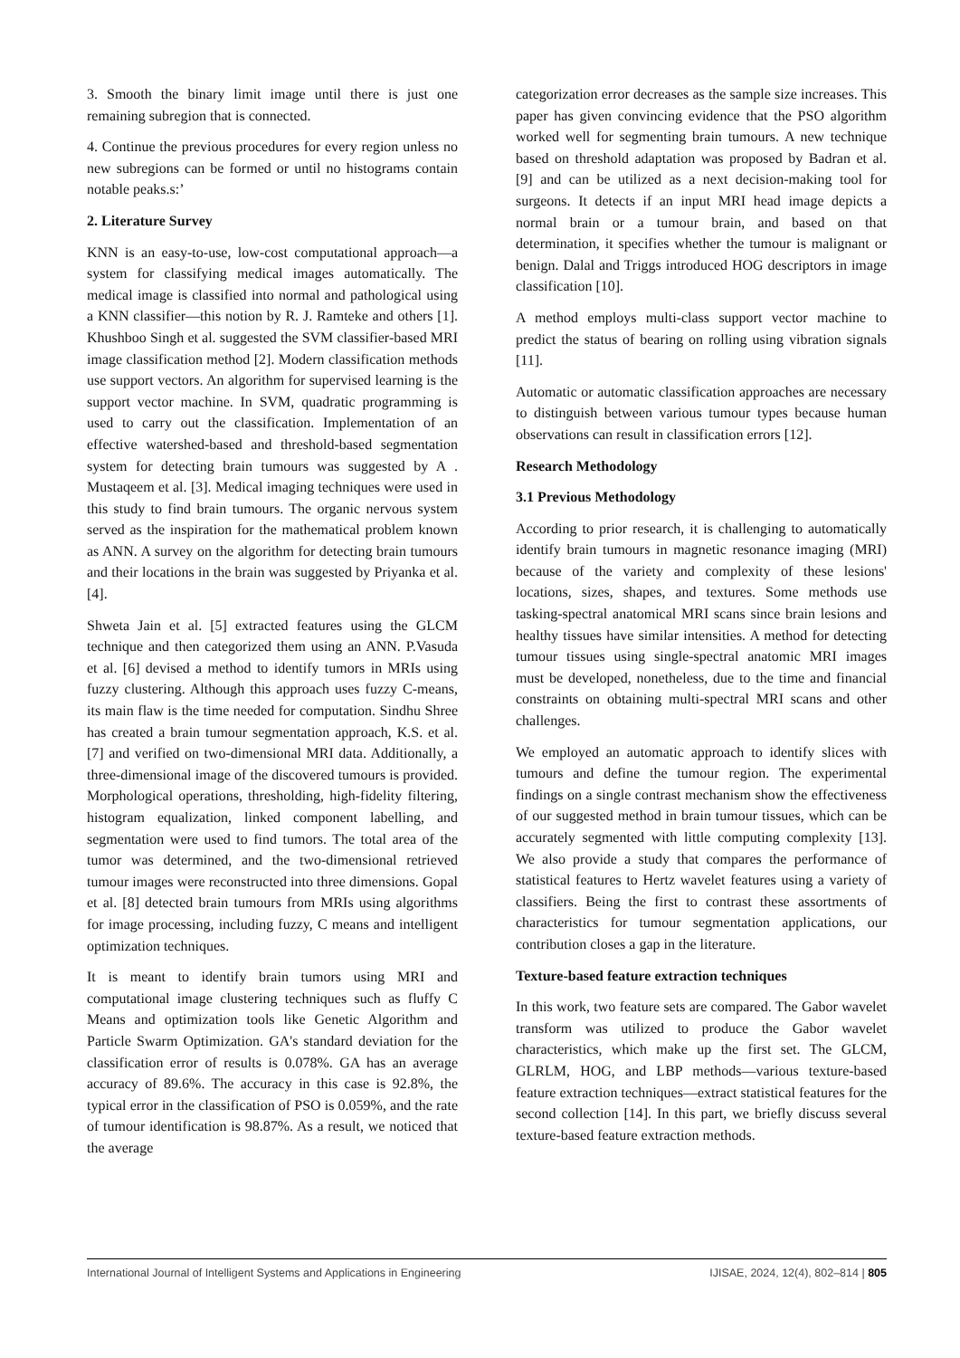3. Smooth the binary limit image until there is just one remaining subregion that is connected.
4. Continue the previous procedures for every region unless no new subregions can be formed or until no histograms contain notable peaks.s:’
2. Literature Survey
KNN is an easy-to-use, low-cost computational approach—a system for classifying medical images automatically. The medical image is classified into normal and pathological using a KNN classifier—this notion by R. J. Ramteke and others [1]. Khushboo Singh et al. suggested the SVM classifier-based MRI image classification method [2]. Modern classification methods use support vectors. An algorithm for supervised learning is the support vector machine. In SVM, quadratic programming is used to carry out the classification. Implementation of an effective watershed-based and threshold-based segmentation system for detecting brain tumours was suggested by A . Mustaqeem et al. [3]. Medical imaging techniques were used in this study to find brain tumours. The organic nervous system served as the inspiration for the mathematical problem known as ANN. A survey on the algorithm for detecting brain tumours and their locations in the brain was suggested by Priyanka et al. [4].
Shweta Jain et al. [5] extracted features using the GLCM technique and then categorized them using an ANN. P.Vasuda et al. [6] devised a method to identify tumors in MRIs using fuzzy clustering. Although this approach uses fuzzy C-means, its main flaw is the time needed for computation. Sindhu Shree has created a brain tumour segmentation approach, K.S. et al. [7] and verified on two-dimensional MRI data. Additionally, a three-dimensional image of the discovered tumours is provided. Morphological operations, thresholding, high-fidelity filtering, histogram equalization, linked component labelling, and segmentation were used to find tumors. The total area of the tumor was determined, and the two-dimensional retrieved tumour images were reconstructed into three dimensions. Gopal et al. [8] detected brain tumours from MRIs using algorithms for image processing, including fuzzy, C means and intelligent optimization techniques.
It is meant to identify brain tumors using MRI and computational image clustering techniques such as fluffy C Means and optimization tools like Genetic Algorithm and Particle Swarm Optimization. GA's standard deviation for the classification error of results is 0.078%. GA has an average accuracy of 89.6%. The accuracy in this case is 92.8%, the typical error in the classification of PSO is 0.059%, and the rate of tumour identification is 98.87%. As a result, we noticed that the average
categorization error decreases as the sample size increases. This paper has given convincing evidence that the PSO algorithm worked well for segmenting brain tumours. A new technique based on threshold adaptation was proposed by Badran et al. [9] and can be utilized as a next decision-making tool for surgeons. It detects if an input MRI head image depicts a normal brain or a tumour brain, and based on that determination, it specifies whether the tumour is malignant or benign. Dalal and Triggs introduced HOG descriptors in image classification [10].
A method employs multi-class support vector machine to predict the status of bearing on rolling using vibration signals [11].
Automatic or automatic classification approaches are necessary to distinguish between various tumour types because human observations can result in classification errors [12].
Research Methodology
3.1 Previous Methodology
According to prior research, it is challenging to automatically identify brain tumours in magnetic resonance imaging (MRI) because of the variety and complexity of these lesions' locations, sizes, shapes, and textures. Some methods use tasking-spectral anatomical MRI scans since brain lesions and healthy tissues have similar intensities. A method for detecting tumour tissues using single-spectral anatomic MRI images must be developed, nonetheless, due to the time and financial constraints on obtaining multi-spectral MRI scans and other challenges.
We employed an automatic approach to identify slices with tumours and define the tumour region. The experimental findings on a single contrast mechanism show the effectiveness of our suggested method in brain tumour tissues, which can be accurately segmented with little computing complexity [13]. We also provide a study that compares the performance of statistical features to Hertz wavelet features using a variety of classifiers. Being the first to contrast these assortments of characteristics for tumour segmentation applications, our contribution closes a gap in the literature.
Texture-based feature extraction techniques
In this work, two feature sets are compared. The Gabor wavelet transform was utilized to produce the Gabor wavelet characteristics, which make up the first set. The GLCM, GLRLM, HOG, and LBP methods—various texture-based feature extraction techniques—extract statistical features for the second collection [14]. In this part, we briefly discuss several texture-based feature extraction methods.
International Journal of Intelligent Systems and Applications in Engineering IJISAE, 2024, 12(4), 802–814 | 805